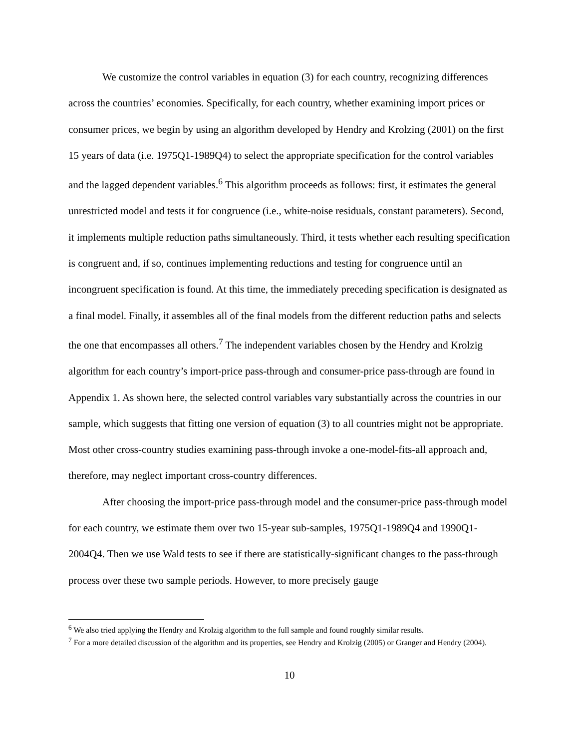We customize the control variables in equation (3) for each country, recognizing differences across the countries’ economies. Specifically, for each country, whether examining import prices or consumer prices, we begin by using an algorithm developed by Hendry and Krolzing (2001) on the first 15 years of data (i.e. 1975Q1-1989Q4) to select the appropriate specification for the control variables and the lagged dependent variables.<sup>6</sup> This algorithm proceeds as follows: first, it estimates the general unrestricted model and tests it for congruence (i.e., white-noise residuals, constant parameters). Second, it implements multiple reduction paths simultaneously. Third, it tests whether each resulting specification is congruent and, if so, continues implementing reductions and testing for congruence until an incongruent specification is found. At this time, the immediately preceding specification is designated as a final model. Finally, it assembles all of the final models from the different reduction paths and selects the one that encompasses all others.<sup>7</sup> The independent variables chosen by the Hendry and Krolzig algorithm for each country’s import-price pass-through and consumer-price pass-through are found in Appendix 1. As shown here, the selected control variables vary substantially across the countries in our sample, which suggests that fitting one version of equation (3) to all countries might not be appropriate. Most other cross-country studies examining pass-through invoke a one-model-fits-all approach and, therefore, may neglect important cross-country differences.
After choosing the import-price pass-through model and the consumer-price pass-through model for each country, we estimate them over two 15-year sub-samples, 1975Q1-1989Q4 and 1990Q1-2004Q4. Then we use Wald tests to see if there are statistically-significant changes to the pass-through process over these two sample periods. However, to more precisely gauge
<sup>6</sup> We also tried applying the Hendry and Krolzig algorithm to the full sample and found roughly similar results.
<sup>7</sup> For a more detailed discussion of the algorithm and its properties, see Hendry and Krolzig (2005) or Granger and Hendry (2004).
10